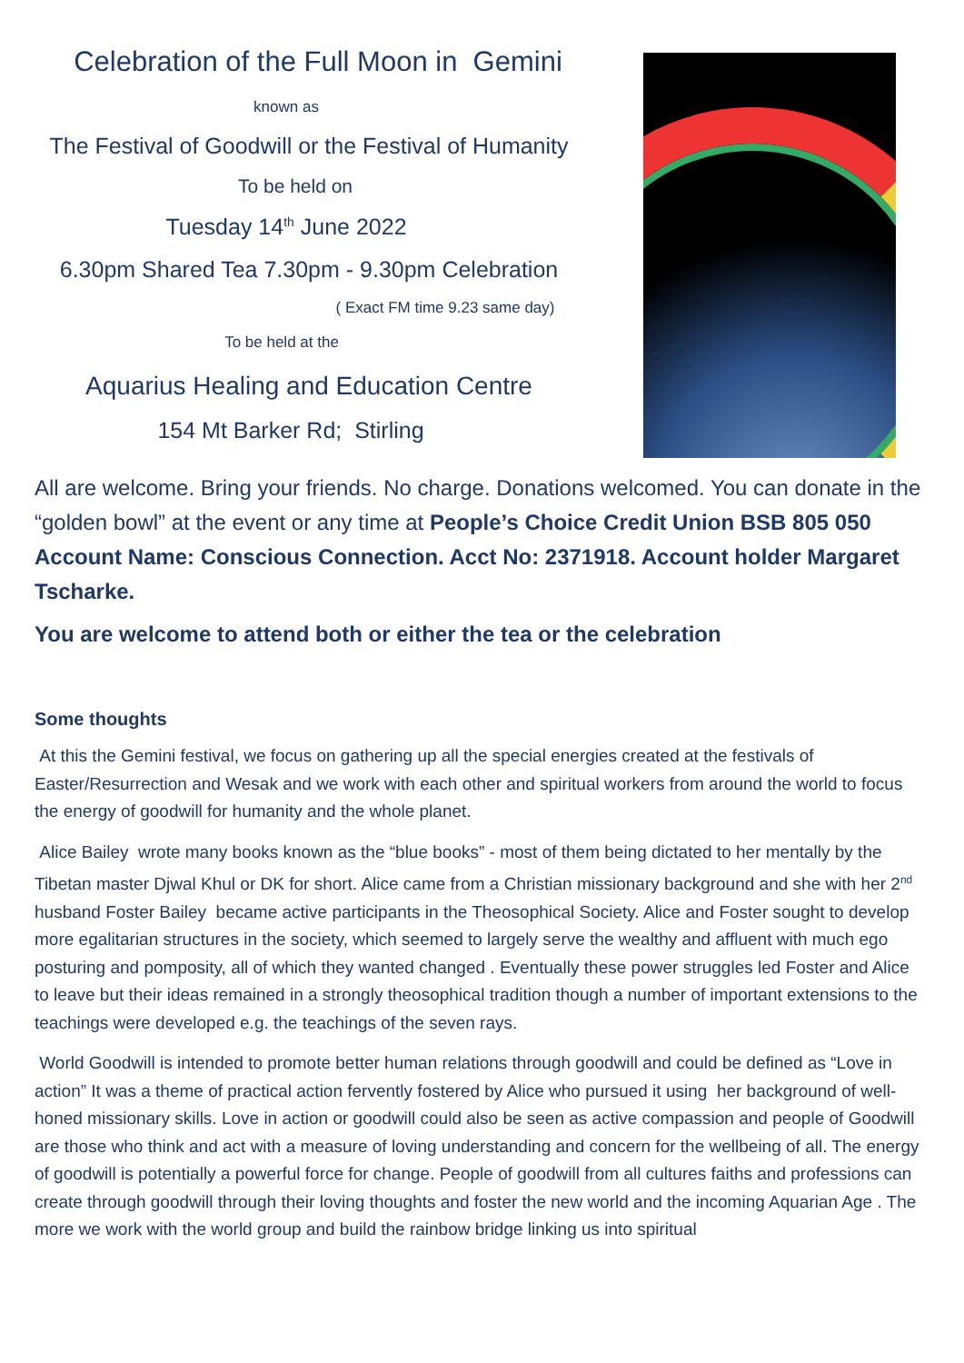Celebration of the Full Moon in Gemini
known as
The Festival of Goodwill or the Festival of Humanity
To be held on
Tuesday 14<sup>th</sup> June 2022
6.30pm Shared Tea 7.30pm - 9.30pm Celebration
( Exact FM time 9.23 same day)
To be held at the
Aquarius Healing and Education Centre
154 Mt Barker Rd; Stirling
All are welcome. Bring your friends. No charge. Donations welcomed. You can donate in the “golden bowl” at the event or any time at People’s Choice Credit Union BSB 805 050 Account Name: Conscious Connection. Acct No: 2371918. Account holder Margaret Tscharke.
You are welcome to attend both or either the tea or the celebration
Some thoughts
At this the Gemini festival, we focus on gathering up all the special energies created at the festivals of Easter/Resurrection and Wesak and we work with each other and spiritual workers from around the world to focus the energy of goodwill for humanity and the whole planet.
Alice Bailey wrote many books known as the “blue books” - most of them being dictated to her mentally by the Tibetan master Djwal Khul or DK for short. Alice came from a Christian missionary background and she with her 2<sup>nd</sup> husband Foster Bailey became active participants in the Theosophical Society. Alice and Foster sought to develop more egalitarian structures in the society, which seemed to largely serve the wealthy and affluent with much ego posturing and pomposity, all of which they wanted changed . Eventually these power struggles led Foster and Alice to leave but their ideas remained in a strongly theosophical tradition though a number of important extensions to the teachings were developed e.g. the teachings of the seven rays.
World Goodwill is intended to promote better human relations through goodwill and could be defined as “Love in action” It was a theme of practical action fervently fostered by Alice who pursued it using her background of well-honed missionary skills. Love in action or goodwill could also be seen as active compassion and people of Goodwill are those who think and act with a measure of loving understanding and concern for the wellbeing of all. The energy of goodwill is potentially a powerful force for change. People of goodwill from all cultures faiths and professions can create through goodwill through their loving thoughts and foster the new world and the incoming Aquarian Age . The more we work with the world group and build the rainbow bridge linking us into spiritual